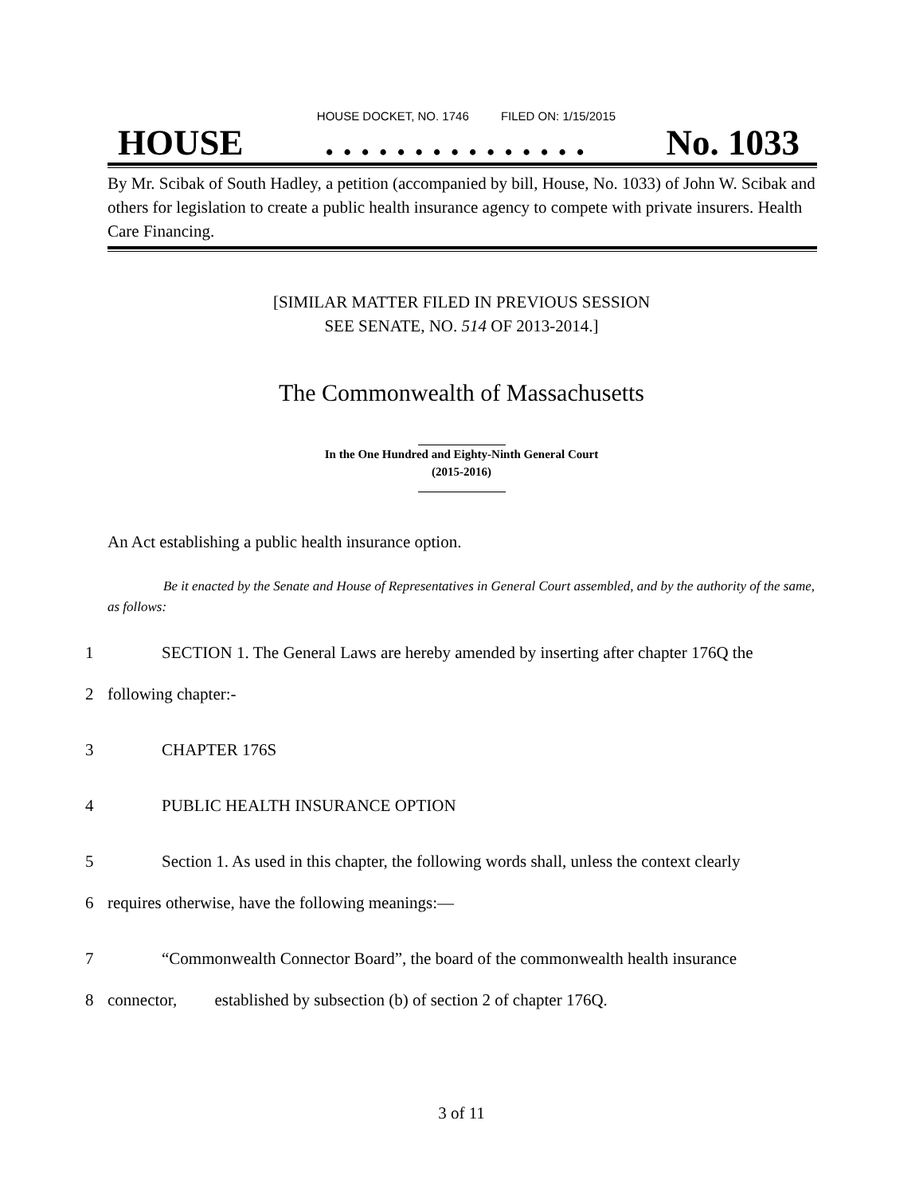HOUSE DOCKET, NO. 1746 FILED ON: 1/15/2015
HOUSE. . . . . . . . . . . . . . . No. 1033
By Mr. Scibak of South Hadley, a petition (accompanied by bill, House, No. 1033) of John W. Scibak and others for legislation to create a public health insurance agency to compete with private insurers. Health Care Financing.
[SIMILAR MATTER FILED IN PREVIOUS SESSION
SEE SENATE, NO. 514 OF 2013-2014.]
The Commonwealth of Massachusetts
In the One Hundred and Eighty-Ninth General Court
(2015-2016)
An Act establishing a public health insurance option.
Be it enacted by the Senate and House of Representatives in General Court assembled, and by the authority of the same, as follows:
1 SECTION 1. The General Laws are hereby amended by inserting after chapter 176Q the
2 following chapter:-
3 CHAPTER 176S
4 PUBLIC HEALTH INSURANCE OPTION
5 Section 1. As used in this chapter, the following words shall, unless the context clearly
6 requires otherwise, have the following meanings:—
7 “Commonwealth Connector Board”, the board of the commonwealth health insurance
8 connector, established by subsection (b) of section 2 of chapter 176Q.
3 of 11